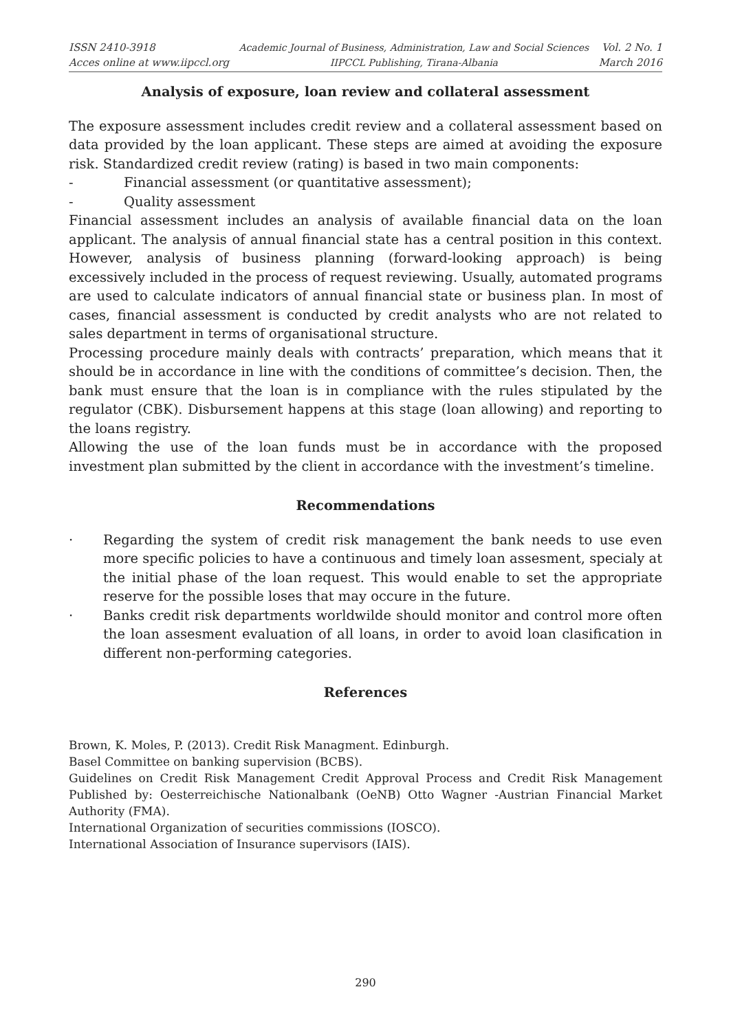ISSN 2410-3918
Acces online at www.iipccl.org
Academic Journal of Business, Administration, Law and Social Sciences
IIPCCL Publishing, Tirana-Albania
Vol. 2 No. 1
March 2016
Analysis of exposure, loan review and collateral assessment
The exposure assessment includes credit review and a collateral assessment based on data provided by the loan applicant. These steps are aimed at avoiding the exposure risk. Standardized credit review (rating) is based in two main components:
- Financial assessment (or quantitative assessment);
- Quality assessment
Financial assessment includes an analysis of available financial data on the loan applicant. The analysis of annual financial state has a central position in this context. However, analysis of business planning (forward-looking approach) is being excessively included in the process of request reviewing. Usually, automated programs are used to calculate indicators of annual financial state or business plan. In most of cases, financial assessment is conducted by credit analysts who are not related to sales department in terms of organisational structure.
Processing procedure mainly deals with contracts’ preparation, which means that it should be in accordance in line with the conditions of committee’s decision. Then, the bank must ensure that the loan is in compliance with the rules stipulated by the regulator (CBK). Disbursement happens at this stage (loan allowing) and reporting to the loans registry.
Allowing the use of the loan funds must be in accordance with the proposed investment plan submitted by the client in accordance with the investment’s timeline.
Recommendations
· Regarding the system of credit risk management the bank needs to use even more specific policies to have a continuous and timely loan assesment, specialy at the initial phase of the loan request. This would enable to set the appropriate reserve for the possible loses that may occure in the future.
· Banks credit risk departments worldwilde should monitor and control more often the loan assesment evaluation of all loans, in order to avoid loan clasification in different non-performing categories.
References
Brown, K. Moles, P. (2013). Credit Risk Managment. Edinburgh.
Basel Committee on banking supervision (BCBS).
Guidelines on Credit Risk Management Credit Approval Process and Credit Risk Management Published by: Oesterreichische Nationalbank (OeNB) Otto Wagner -Austrian Financial Market Authority (FMA).
International Organization of securities commissions (IOSCO).
International Association of Insurance supervisors (IAIS).
290